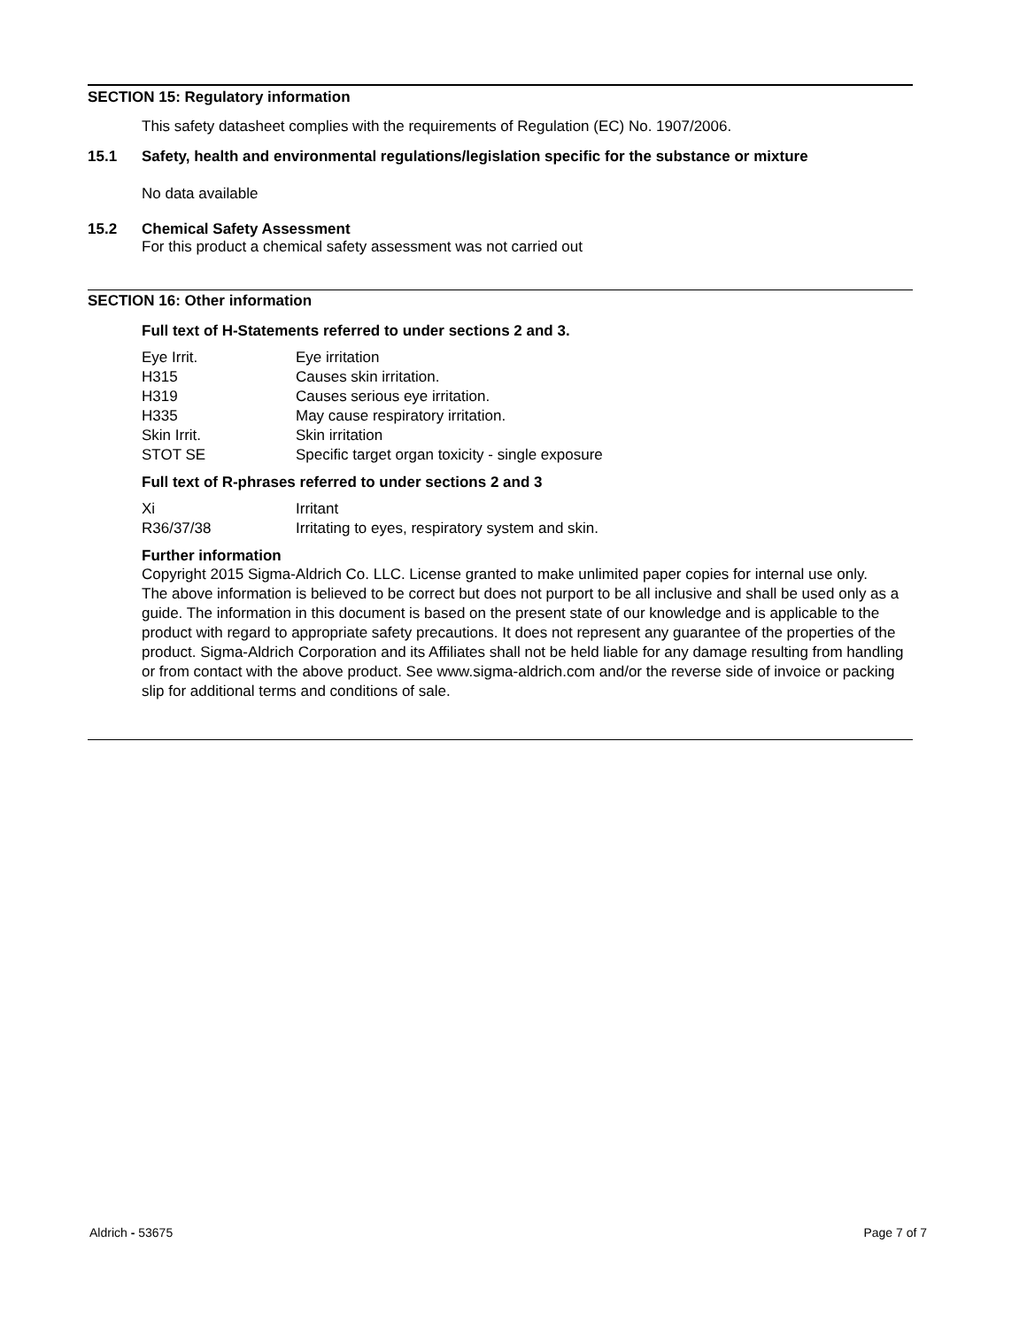SECTION 15: Regulatory information
This safety datasheet complies with the requirements of Regulation (EC) No. 1907/2006.
15.1 Safety, health and environmental regulations/legislation specific for the substance or mixture
No data available
15.2 Chemical Safety Assessment
For this product a chemical safety assessment was not carried out
SECTION 16: Other information
Full text of H-Statements referred to under sections 2 and 3.
| Eye Irrit. | Eye irritation |
| H315 | Causes skin irritation. |
| H319 | Causes serious eye irritation. |
| H335 | May cause respiratory irritation. |
| Skin Irrit. | Skin irritation |
| STOT SE | Specific target organ toxicity - single exposure |
Full text of R-phrases referred to under sections 2 and 3
| Xi | Irritant |
| R36/37/38 | Irritating to eyes, respiratory system and skin. |
Further information
Copyright 2015 Sigma-Aldrich Co. LLC. License granted to make unlimited paper copies for internal use only.
The above information is believed to be correct but does not purport to be all inclusive and shall be used only as a guide. The information in this document is based on the present state of our knowledge and is applicable to the product with regard to appropriate safety precautions. It does not represent any guarantee of the properties of the product. Sigma-Aldrich Corporation and its Affiliates shall not be held liable for any damage resulting from handling or from contact with the above product. See www.sigma-aldrich.com and/or the reverse side of invoice or packing slip for additional terms and conditions of sale.
Aldrich - 53675 Page 7 of 7